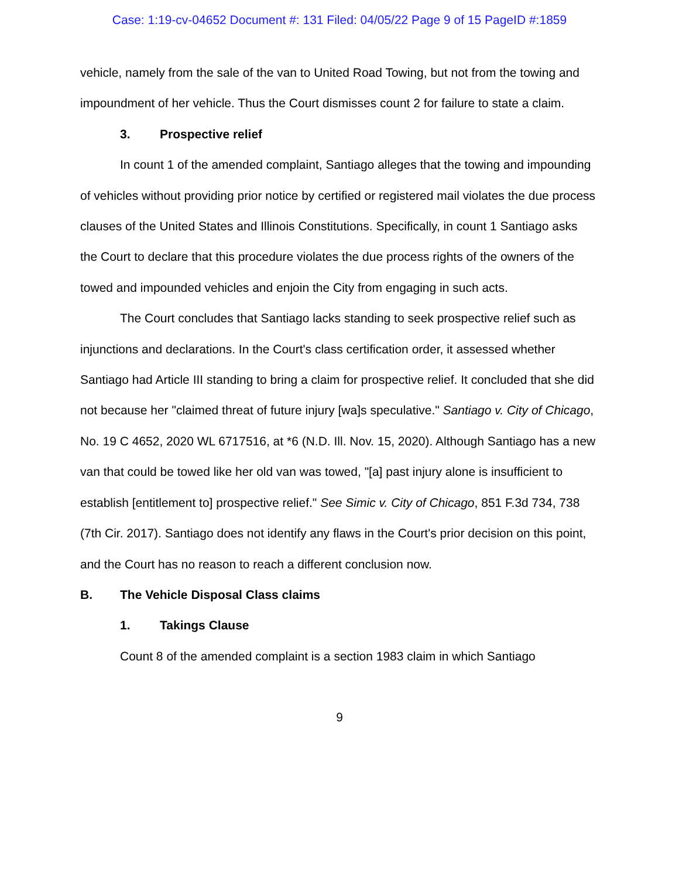Case: 1:19-cv-04652 Document #: 131 Filed: 04/05/22 Page 9 of 15 PageID #:1859
vehicle, namely from the sale of the van to United Road Towing, but not from the towing and impoundment of her vehicle. Thus the Court dismisses count 2 for failure to state a claim.
3. Prospective relief
In count 1 of the amended complaint, Santiago alleges that the towing and impounding of vehicles without providing prior notice by certified or registered mail violates the due process clauses of the United States and Illinois Constitutions. Specifically, in count 1 Santiago asks the Court to declare that this procedure violates the due process rights of the owners of the towed and impounded vehicles and enjoin the City from engaging in such acts.
The Court concludes that Santiago lacks standing to seek prospective relief such as injunctions and declarations. In the Court's class certification order, it assessed whether Santiago had Article III standing to bring a claim for prospective relief. It concluded that she did not because her "claimed threat of future injury [wa]s speculative." Santiago v. City of Chicago, No. 19 C 4652, 2020 WL 6717516, at *6 (N.D. Ill. Nov. 15, 2020). Although Santiago has a new van that could be towed like her old van was towed, "[a] past injury alone is insufficient to establish [entitlement to] prospective relief." See Simic v. City of Chicago, 851 F.3d 734, 738 (7th Cir. 2017). Santiago does not identify any flaws in the Court's prior decision on this point, and the Court has no reason to reach a different conclusion now.
B. The Vehicle Disposal Class claims
1. Takings Clause
Count 8 of the amended complaint is a section 1983 claim in which Santiago
9